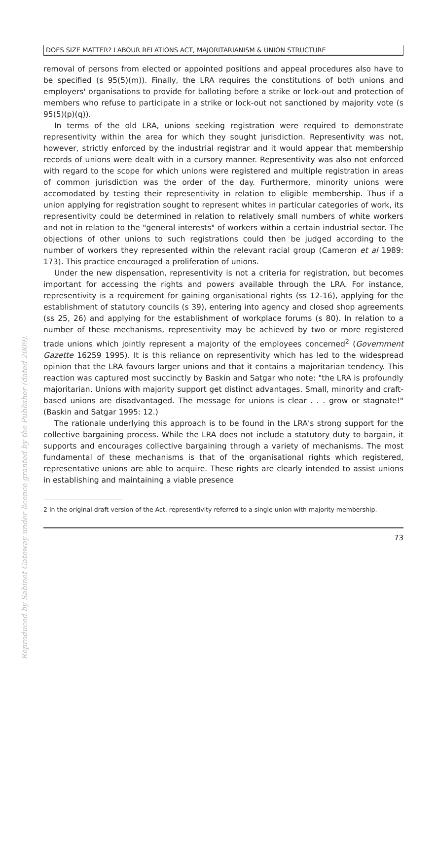DOES SIZE MATTER? LABOUR RELATIONS ACT, MAJORITARIANISM & UNION STRUCTURE
removal of persons from elected or appointed positions and appeal procedures also have to be specified (s 95(5)(m)). Finally, the LRA requires the constitutions of both unions and employers' organisations to provide for balloting before a strike or lock-out and protection of members who refuse to participate in a strike or lock-out not sanctioned by majority vote (s 95(5)(p)(q)).
In terms of the old LRA, unions seeking registration were required to demonstrate representivity within the area for which they sought jurisdiction. Representivity was not, however, strictly enforced by the industrial registrar and it would appear that membership records of unions were dealt with in a cursory manner. Representivity was also not enforced with regard to the scope for which unions were registered and multiple registration in areas of common jurisdiction was the order of the day. Furthermore, minority unions were accomodated by testing their representivity in relation to eligible membership. Thus if a union applying for registration sought to represent whites in particular categories of work, its representivity could be determined in relation to relatively small numbers of white workers and not in relation to the "general interests" of workers within a certain industrial sector. The objections of other unions to such registrations could then be judged according to the number of workers they represented within the relevant racial group (Cameron et al 1989: 173). This practice encouraged a proliferation of unions.
Under the new dispensation, representivity is not a criteria for registration, but becomes important for accessing the rights and powers available through the LRA. For instance, representivity is a requirement for gaining organisational rights (ss 12-16), applying for the establishment of statutory councils (s 39), entering into agency and closed shop agreements (ss 25, 26) and applying for the establishment of workplace forums (s 80). In relation to a number of these mechanisms, representivity may be achieved by two or more registered trade unions which jointly represent a majority of the employees concerned<sup>2</sup> (Government Gazette 16259 1995). It is this reliance on representivity which has led to the widespread opinion that the LRA favours larger unions and that it contains a majoritarian tendency. This reaction was captured most succinctly by Baskin and Satgar who note: "the LRA is profoundly majoritarian. Unions with majority support get distinct advantages. Small, minority and craft-based unions are disadvantaged. The message for unions is clear . . . grow or stagnate!" (Baskin and Satgar 1995: 12.)
The rationale underlying this approach is to be found in the LRA's strong support for the collective bargaining process. While the LRA does not include a statutory duty to bargain, it supports and encourages collective bargaining through a variety of mechanisms. The most fundamental of these mechanisms is that of the organisational rights which registered, representative unions are able to acquire. These rights are clearly intended to assist unions in establishing and maintaining a viable presence
2 In the original draft version of the Act, representivity referred to a single union with majority membership.
73
Reproduced by Sabinet Gateway under licence granted by the Publisher (dated 2009).